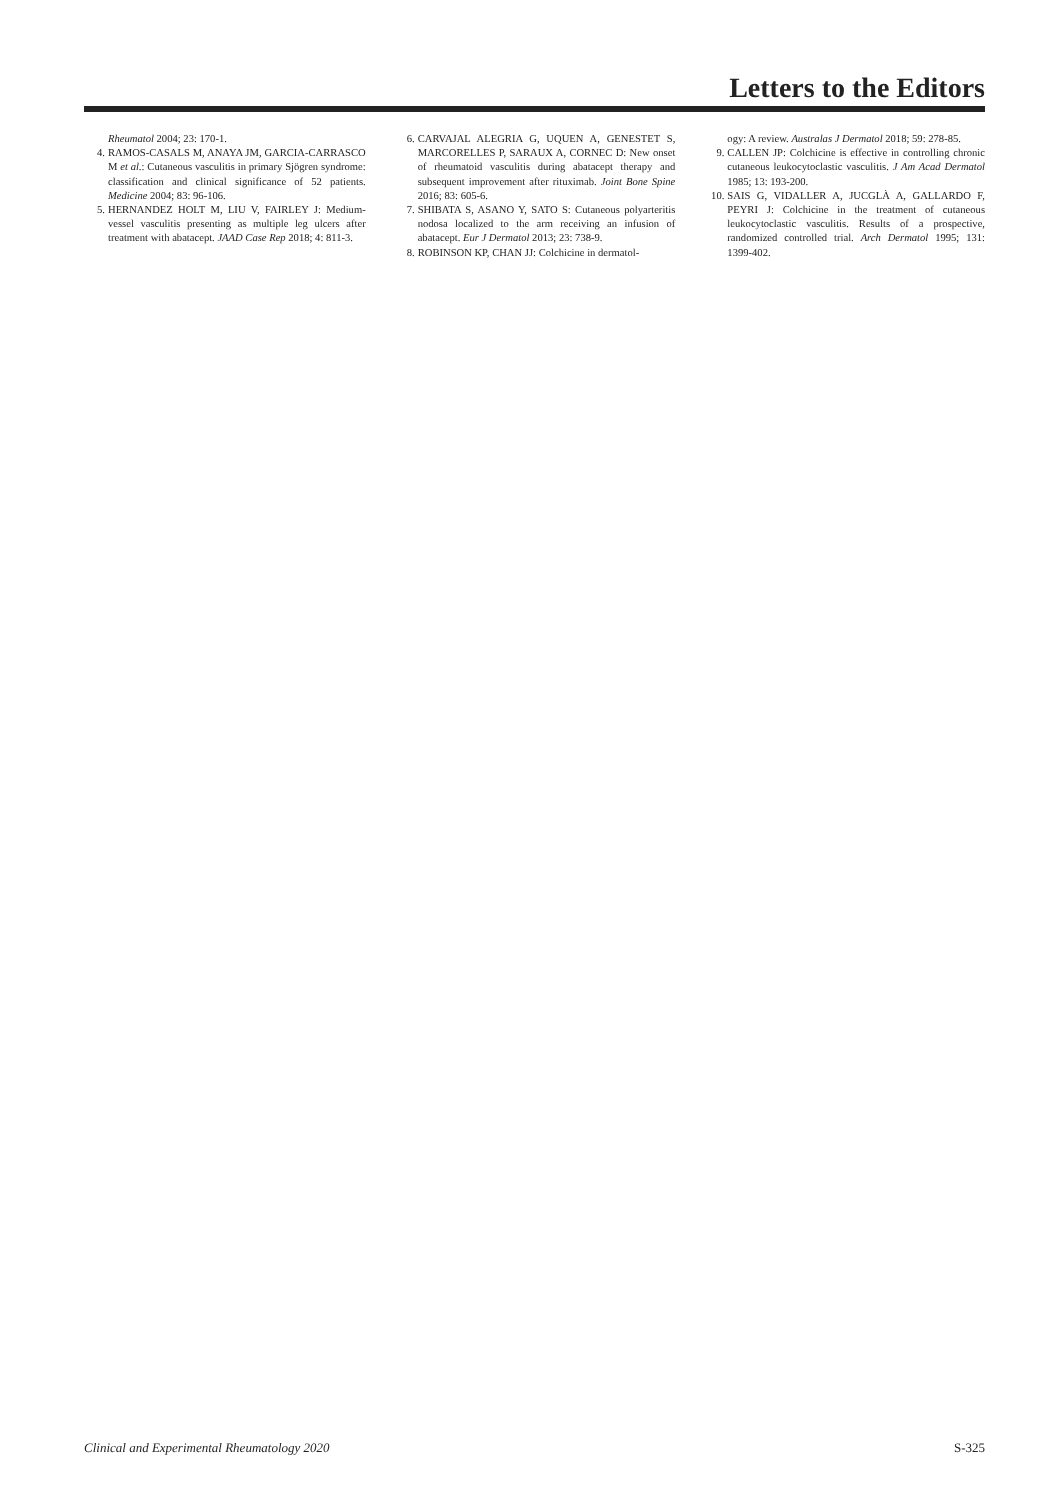Letters to the Editors
Rheumatol 2004; 23: 170-1.
4. RAMOS-CASALS M, ANAYA JM, GARCIA-CARRASCO M et al.: Cutaneous vasculitis in primary Sjögren syndrome: classification and clinical significance of 52 patients. Medicine 2004; 83: 96-106.
5. HERNANDEZ HOLT M, LIU V, FAIRLEY J: Medium-vessel vasculitis presenting as multiple leg ulcers after treatment with abatacept. JAAD Case Rep 2018; 4: 811-3.
6. CARVAJAL ALEGRIA G, UQUEN A, GENESTET S, MARCORELLES P, SARAUX A, CORNEC D: New onset of rheumatoid vasculitis during abatacept therapy and subsequent improvement after rituximab. Joint Bone Spine 2016; 83: 605-6.
7. SHIBATA S, ASANO Y, SATO S: Cutaneous polyarteritis nodosa localized to the arm receiving an infusion of abatacept. Eur J Dermatol 2013; 23: 738-9.
8. ROBINSON KP, CHAN JJ: Colchicine in dermatol-
ogy: A review. Australas J Dermatol 2018; 59: 278-85.
9. CALLEN JP: Colchicine is effective in controlling chronic cutaneous leukocytoclastic vasculitis. J Am Acad Dermatol 1985; 13: 193-200.
10. SAIS G, VIDALLER A, JUCGLÀ A, GALLARDO F, PEYRI J: Colchicine in the treatment of cutaneous leukocytoclastic vasculitis. Results of a prospective, randomized controlled trial. Arch Dermatol 1995; 131: 1399-402.
Clinical and Experimental Rheumatology 2020 S-325